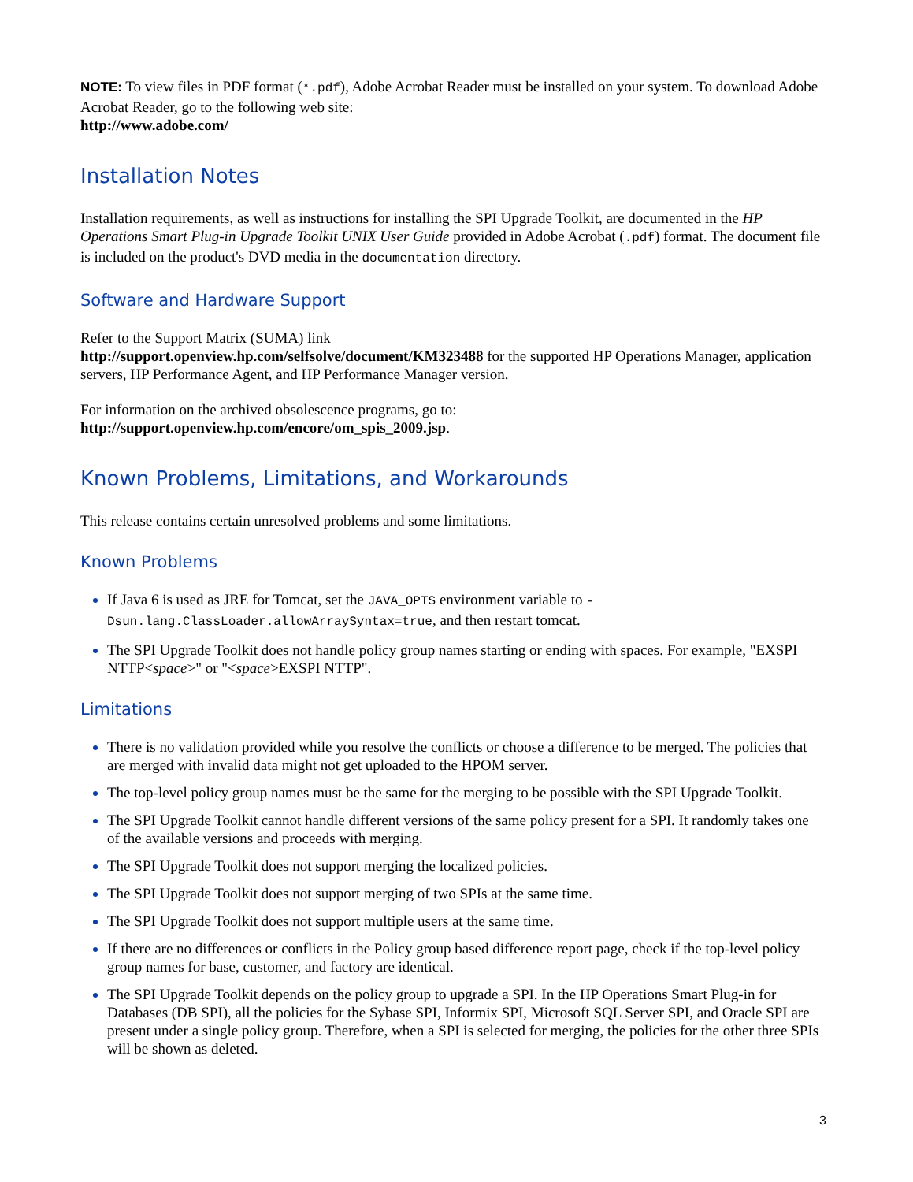NOTE: To view files in PDF format (*.pdf), Adobe Acrobat Reader must be installed on your system. To download Adobe Acrobat Reader, go to the following web site:
http://www.adobe.com/
Installation Notes
Installation requirements, as well as instructions for installing the SPI Upgrade Toolkit, are documented in the HP Operations Smart Plug-in Upgrade Toolkit UNIX User Guide provided in Adobe Acrobat (.pdf) format. The document file is included on the product's DVD media in the documentation directory.
Software and Hardware Support
Refer to the Support Matrix (SUMA) link
http://support.openview.hp.com/selfsolve/document/KM323488 for the supported HP Operations Manager, application servers, HP Performance Agent, and HP Performance Manager version.
For information on the archived obsolescence programs, go to:
http://support.openview.hp.com/encore/om_spis_2009.jsp.
Known Problems, Limitations, and Workarounds
This release contains certain unresolved problems and some limitations.
Known Problems
If Java 6 is used as JRE for Tomcat, set the JAVA_OPTS environment variable to -Dsun.lang.ClassLoader.allowArraySyntax=true, and then restart tomcat.
The SPI Upgrade Toolkit does not handle policy group names starting or ending with spaces. For example, "EXSPI NTTP<space>" or "<space>EXSPI NTTP".
Limitations
There is no validation provided while you resolve the conflicts or choose a difference to be merged. The policies that are merged with invalid data might not get uploaded to the HPOM server.
The top-level policy group names must be the same for the merging to be possible with the SPI Upgrade Toolkit.
The SPI Upgrade Toolkit cannot handle different versions of the same policy present for a SPI. It randomly takes one of the available versions and proceeds with merging.
The SPI Upgrade Toolkit does not support merging the localized policies.
The SPI Upgrade Toolkit does not support merging of two SPIs at the same time.
The SPI Upgrade Toolkit does not support multiple users at the same time.
If there are no differences or conflicts in the Policy group based difference report page, check if the top-level policy group names for base, customer, and factory are identical.
The SPI Upgrade Toolkit depends on the policy group to upgrade a SPI. In the HP Operations Smart Plug-in for Databases (DB SPI), all the policies for the Sybase SPI, Informix SPI, Microsoft SQL Server SPI, and Oracle SPI are present under a single policy group. Therefore, when a SPI is selected for merging, the policies for the other three SPIs will be shown as deleted.
3